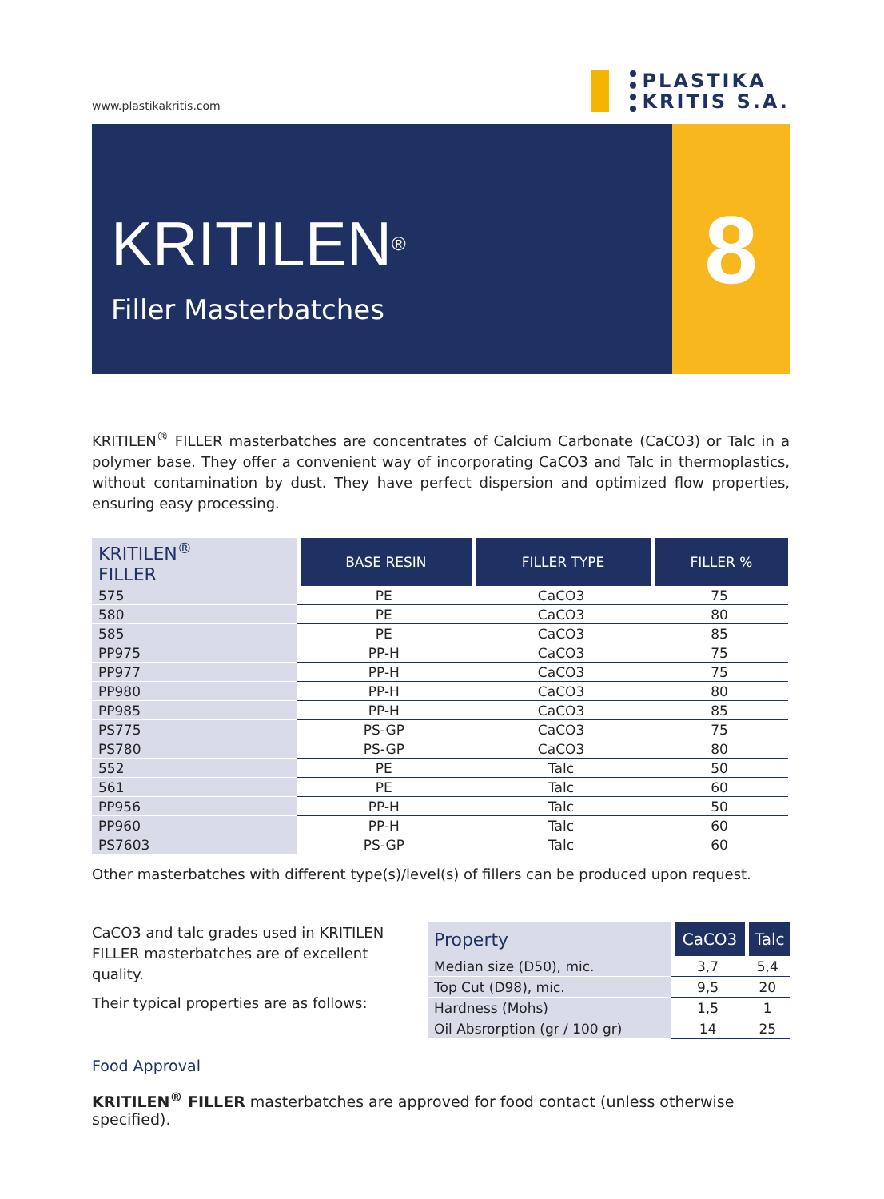www.plastikakritis.com
PLASTIKA
KRITIS S.A.
KRITILEN<sup>®</sup>
Filler Masterbatches
8
KRITILEN<sup>®</sup> FILLER masterbatches are concentrates of Calcium Carbonate (CaCO3) or Talc in a polymer base. They offer a convenient way of incorporating CaCO3 and Talc in thermoplastics, without contamination by dust. They have perfect dispersion and optimized flow properties, ensuring easy processing.
| KRITILEN<sup>®</sup> FILLER | BASE RESIN | FILLER TYPE | FILLER % |
| --- | --- | --- | --- |
| 575 | PE | CaCO3 | 75 |
| 580 | PE | CaCO3 | 80 |
| 585 | PE | CaCO3 | 85 |
| PP975 | PP-H | CaCO3 | 75 |
| PP977 | PP-H | CaCO3 | 75 |
| PP980 | PP-H | CaCO3 | 80 |
| PP985 | PP-H | CaCO3 | 85 |
| PS775 | PS-GP | CaCO3 | 75 |
| PS780 | PS-GP | CaCO3 | 80 |
| 552 | PE | Talc | 50 |
| 561 | PE | Talc | 60 |
| PP956 | PP-H | Talc | 50 |
| PP960 | PP-H | Talc | 60 |
| PS7603 | PS-GP | Talc | 60 |
Other masterbatches with different type(s)/level(s) of fillers can be produced upon request.
CaCO3 and talc grades used in KRITILEN FILLER masterbatches are of excellent quality.
Their typical properties are as follows:
| Property | CaCO3 | Talc |
| --- | --- | --- |
| Median size (D50), mic. | 3,7 | 5,4 |
| Top Cut (D98), mic. | 9,5 | 20 |
| Hardness (Mohs) | 1,5 | 1 |
| Oil Absrorption (gr / 100 gr) | 14 | 25 |
Food Approval
KRITILEN<sup>®</sup> FILLER masterbatches are approved for food contact (unless otherwise specified).